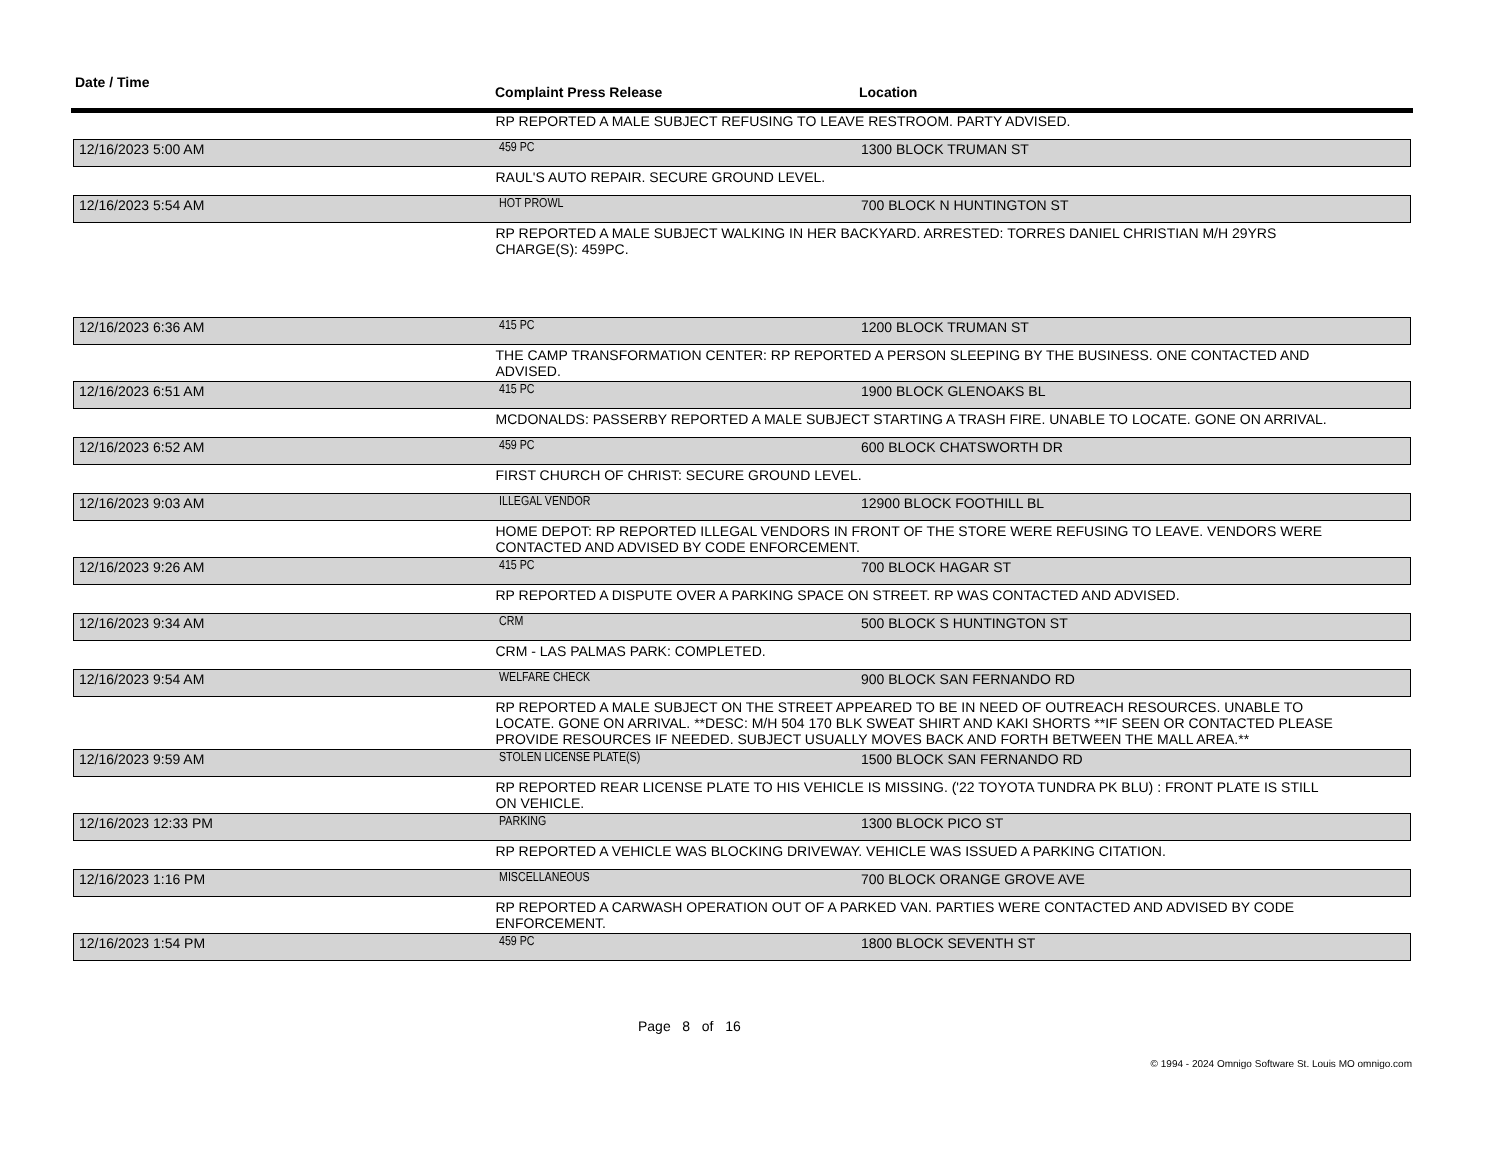Date / Time
Complaint Press Release Location
| RP REPORTED A MALE SUBJECT REFUSING TO LEAVE RESTROOM. PARTY ADVISED. | | |
| 12/16/2023 5:00 AM | 459 PC | 1300 BLOCK TRUMAN ST |
| RAUL'S AUTO REPAIR. SECURE GROUND LEVEL. | | |
| 12/16/2023 5:54 AM | HOT PROWL | 700 BLOCK N HUNTINGTON ST |
| RP REPORTED A MALE SUBJECT WALKING IN HER BACKYARD. ARRESTED: TORRES DANIEL CHRISTIAN M/H 29YRS CHARGE(S): 459PC. | | |
| 12/16/2023 6:36 AM | 415 PC | 1200 BLOCK TRUMAN ST |
| THE CAMP TRANSFORMATION CENTER: RP REPORTED A PERSON SLEEPING BY THE BUSINESS. ONE CONTACTED AND ADVISED. | | |
| 12/16/2023 6:51 AM | 415 PC | 1900 BLOCK GLENOAKS BL |
| MCDONALDS: PASSERBY REPORTED A MALE SUBJECT STARTING A TRASH FIRE. UNABLE TO LOCATE. GONE ON ARRIVAL. | | |
| 12/16/2023 6:52 AM | 459 PC | 600 BLOCK CHATSWORTH DR |
| FIRST CHURCH OF CHRIST: SECURE GROUND LEVEL. | | |
| 12/16/2023 9:03 AM | ILLEGAL VENDOR | 12900 BLOCK FOOTHILL BL |
| HOME DEPOT: RP REPORTED ILLEGAL VENDORS IN FRONT OF THE STORE WERE REFUSING TO LEAVE. VENDORS WERE CONTACTED AND ADVISED BY CODE ENFORCEMENT. | | |
| 12/16/2023 9:26 AM | 415 PC | 700 BLOCK HAGAR ST |
| RP REPORTED A DISPUTE OVER A PARKING SPACE ON STREET. RP WAS CONTACTED AND ADVISED. | | |
| 12/16/2023 9:34 AM | CRM | 500 BLOCK S HUNTINGTON ST |
| CRM - LAS PALMAS PARK: COMPLETED. | | |
| 12/16/2023 9:54 AM | WELFARE CHECK | 900 BLOCK SAN FERNANDO RD |
| RP REPORTED A MALE SUBJECT ON THE STREET APPEARED TO BE IN NEED OF OUTREACH RESOURCES. UNABLE TO LOCATE. GONE ON ARRIVAL. **DESC: M/H 504 170 BLK SWEAT SHIRT AND KAKI SHORTS **IF SEEN OR CONTACTED PLEASE PROVIDE RESOURCES IF NEEDED. SUBJECT USUALLY MOVES BACK AND FORTH BETWEEN THE MALL AREA.** | | |
| 12/16/2023 9:59 AM | STOLEN LICENSE PLATE(S) | 1500 BLOCK SAN FERNANDO RD |
| RP REPORTED REAR LICENSE PLATE TO HIS VEHICLE IS MISSING. ('22 TOYOTA TUNDRA PK BLU) : FRONT PLATE IS STILL ON VEHICLE. | | |
| 12/16/2023 12:33 PM | PARKING | 1300 BLOCK PICO ST |
| RP REPORTED A VEHICLE WAS BLOCKING DRIVEWAY. VEHICLE WAS ISSUED A PARKING CITATION. | | |
| 12/16/2023 1:16 PM | MISCELLANEOUS | 700 BLOCK ORANGE GROVE AVE |
| RP REPORTED A CARWASH OPERATION OUT OF A PARKED VAN. PARTIES WERE CONTACTED AND ADVISED BY CODE ENFORCEMENT. | | |
| 12/16/2023 1:54 PM | 459 PC | 1800 BLOCK SEVENTH ST |
Page 8 of 16
© 1994 - 2024 Omnigo Software St. Louis MO omnigo.com